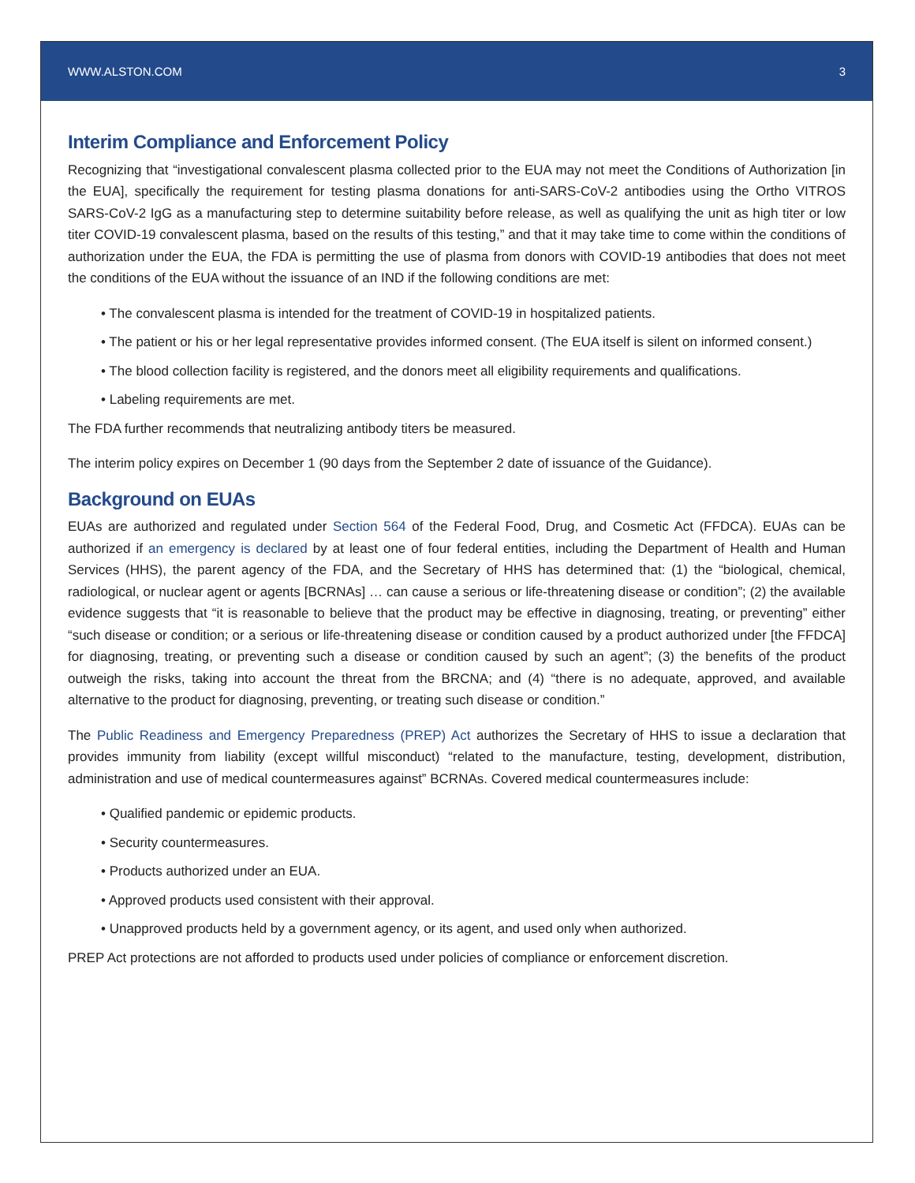WWW.ALSTON.COM 3
Interim Compliance and Enforcement Policy
Recognizing that “investigational convalescent plasma collected prior to the EUA may not meet the Conditions of Authorization [in the EUA], specifically the requirement for testing plasma donations for anti-SARS-CoV-2 antibodies using the Ortho VITROS SARS-CoV-2 IgG as a manufacturing step to determine suitability before release, as well as qualifying the unit as high titer or low titer COVID-19 convalescent plasma, based on the results of this testing,” and that it may take time to come within the conditions of authorization under the EUA, the FDA is permitting the use of plasma from donors with COVID-19 antibodies that does not meet the conditions of the EUA without the issuance of an IND if the following conditions are met:
• The convalescent plasma is intended for the treatment of COVID-19 in hospitalized patients.
• The patient or his or her legal representative provides informed consent. (The EUA itself is silent on informed consent.)
• The blood collection facility is registered, and the donors meet all eligibility requirements and qualifications.
• Labeling requirements are met.
The FDA further recommends that neutralizing antibody titers be measured.
The interim policy expires on December 1 (90 days from the September 2 date of issuance of the Guidance).
Background on EUAs
EUAs are authorized and regulated under Section 564 of the Federal Food, Drug, and Cosmetic Act (FFDCA). EUAs can be authorized if an emergency is declared by at least one of four federal entities, including the Department of Health and Human Services (HHS), the parent agency of the FDA, and the Secretary of HHS has determined that: (1) the “biological, chemical, radiological, or nuclear agent or agents [BCRNAs] … can cause a serious or life-threatening disease or condition”; (2) the available evidence suggests that “it is reasonable to believe that the product may be effective in diagnosing, treating, or preventing” either “such disease or condition; or a serious or life-threatening disease or condition caused by a product authorized under [the FFDCA] for diagnosing, treating, or preventing such a disease or condition caused by such an agent”; (3) the benefits of the product outweigh the risks, taking into account the threat from the BRCNA; and (4) “there is no adequate, approved, and available alternative to the product for diagnosing, preventing, or treating such disease or condition.”
The Public Readiness and Emergency Preparedness (PREP) Act authorizes the Secretary of HHS to issue a declaration that provides immunity from liability (except willful misconduct) “related to the manufacture, testing, development, distribution, administration and use of medical countermeasures against” BCRNAs. Covered medical countermeasures include:
• Qualified pandemic or epidemic products.
• Security countermeasures.
• Products authorized under an EUA.
• Approved products used consistent with their approval.
• Unapproved products held by a government agency, or its agent, and used only when authorized.
PREP Act protections are not afforded to products used under policies of compliance or enforcement discretion.